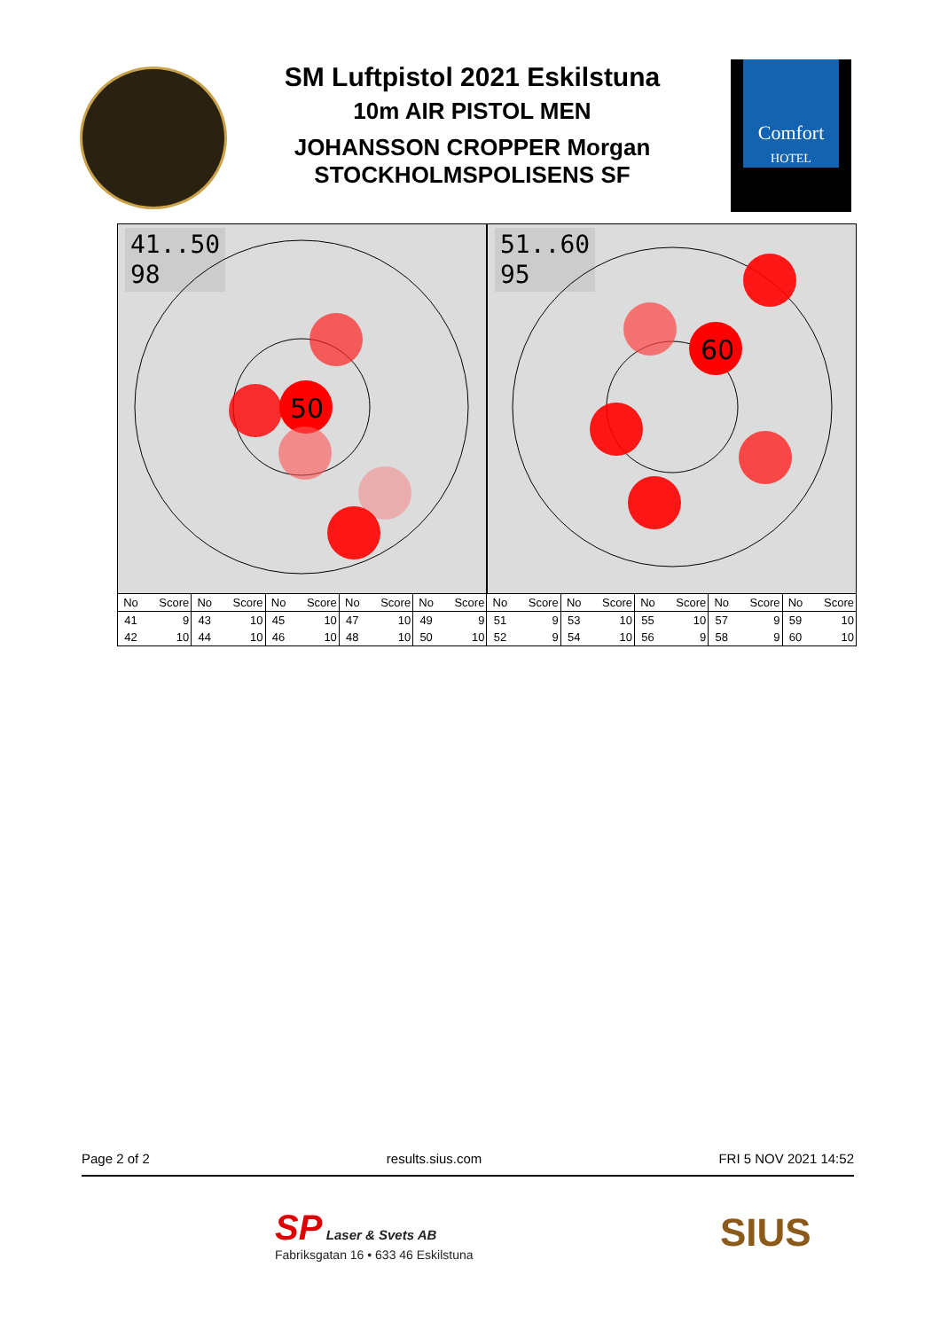SM Luftpistol 2021 Eskilstuna
10m AIR PISTOL MEN
JOHANSSON CROPPER Morgan
STOCKHOLMSPOLISENS SF
Comfort
HOTEL
41..50
98
50
51..60
95
60
| No | Score | No | Score | No | Score | No | Score | No | Score | No | Score | No | Score | No | Score | No | Score | No | Score |
| --- | --- | --- | --- | --- | --- | --- | --- | --- | --- | --- | --- | --- | --- | --- | --- | --- | --- | --- | --- |
| 41 | 9 | 43 | 10 | 45 | 10 | 47 | 10 | 49 | 9 | 51 | 9 | 53 | 10 | 55 | 10 | 57 | 9 | 59 | 10 |
| 42 | 10 | 44 | 10 | 46 | 10 | 48 | 10 | 50 | 10 | 52 | 9 | 54 | 10 | 56 | 9 | 58 | 9 | 60 | 10 |
Page 2 of 2 results.sius.com FRI 5 NOV 2021 14:52
SP Laser & Svets AB
Fabriksgatan 16 • 633 46 Eskilstuna
SIUS